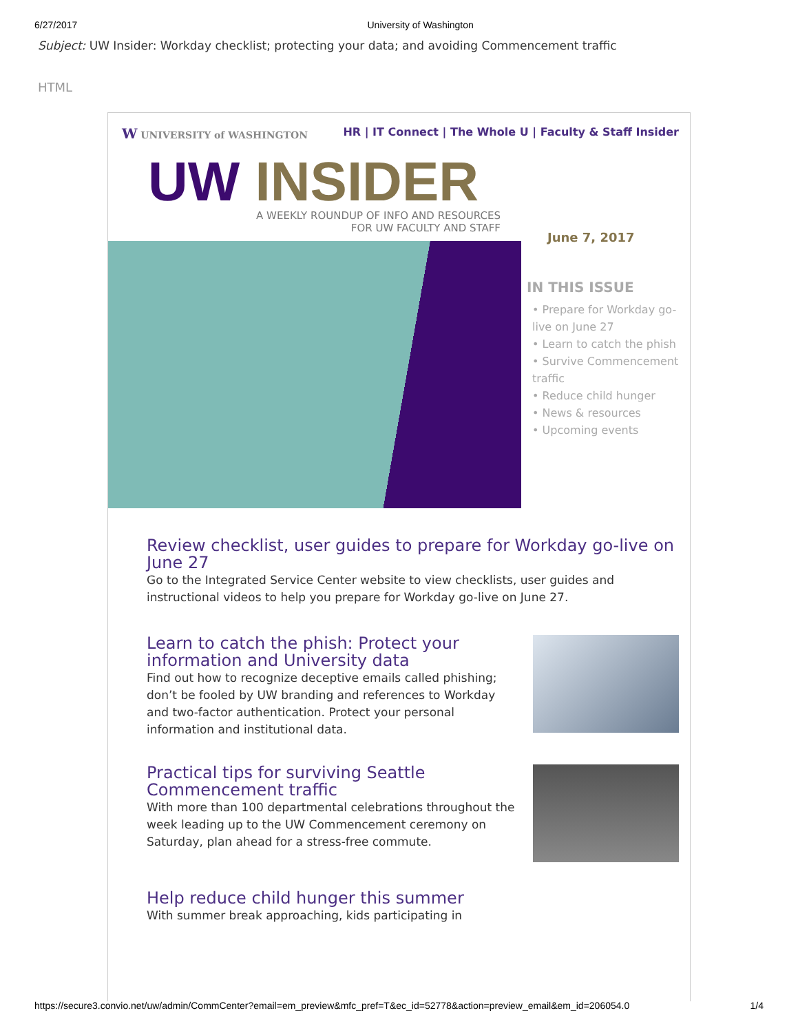6/27/2017 University of Washington
Subject: UW Insider: Workday checklist; protecting your data; and avoiding Commencement traffic
HTML
W UNIVERSITY of WASHINGTON HR | IT Connect | The Whole U | Faculty & Staff Insider
UW INSIDER
A WEEKLY ROUNDUP OF INFO AND RESOURCES
FOR UW FACULTY AND STAFF
June 7, 2017
IN THIS ISSUE
• Prepare for Workday go-live on June 27
• Learn to catch the phish
• Survive Commencement traffic
• Reduce child hunger
• News & resources
• Upcoming events
Review checklist, user guides to prepare for Workday go-live on June 27
Go to the Integrated Service Center website to view checklists, user guides and instructional videos to help you prepare for Workday go-live on June 27.
Learn to catch the phish: Protect your information and University data
Find out how to recognize deceptive emails called phishing; don’t be fooled by UW branding and references to Workday and two-factor authentication. Protect your personal information and institutional data.
Practical tips for surviving Seattle Commencement traffic
With more than 100 departmental celebrations throughout the week leading up to the UW Commencement ceremony on Saturday, plan ahead for a stress-free commute.
Help reduce child hunger this summer
With summer break approaching, kids participating in
https://secure3.convio.net/uw/admin/CommCenter?email=em_preview&mfc_pref=T&ec_id=52778&action=preview_email&em_id=206054.0 1/4